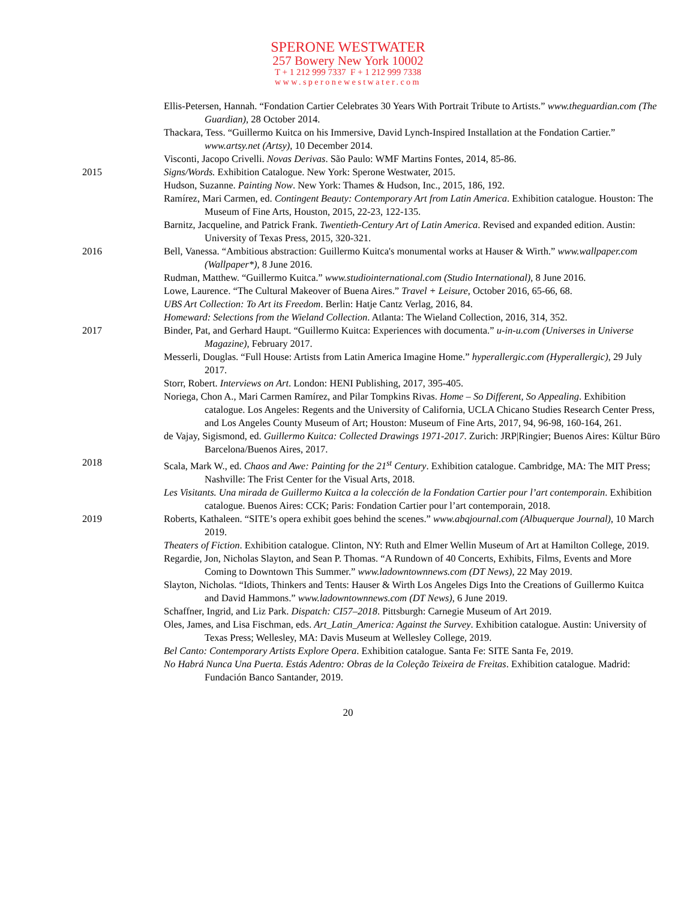SPERONE WESTWATER
257 Bowery New York 10002
T + 1 212 999 7337 F + 1 212 999 7338
www.speronewestwater.com
Ellis-Petersen, Hannah. “Fondation Cartier Celebrates 30 Years With Portrait Tribute to Artists.” www.theguardian.com (The Guardian), 28 October 2014.
Thackara, Tess. “Guillermo Kuitca on his Immersive, David Lynch-Inspired Installation at the Fondation Cartier.” www.artsy.net (Artsy), 10 December 2014.
Visconti, Jacopo Crivelli. Novas Derivas. São Paulo: WMF Martins Fontes, 2014, 85-86.
2015 Signs/Words. Exhibition Catalogue. New York: Sperone Westwater, 2015.
Hudson, Suzanne. Painting Now. New York: Thames & Hudson, Inc., 2015, 186, 192.
Ramírez, Mari Carmen, ed. Contingent Beauty: Contemporary Art from Latin America. Exhibition catalogue. Houston: The Museum of Fine Arts, Houston, 2015, 22-23, 122-135.
Barnitz, Jacqueline, and Patrick Frank. Twentieth-Century Art of Latin America. Revised and expanded edition. Austin: University of Texas Press, 2015, 320-321.
2016 Bell, Vanessa. “Ambitious abstraction: Guillermo Kuitca's monumental works at Hauser & Wirth.” www.wallpaper.com (Wallpaper*), 8 June 2016.
Rudman, Matthew. “Guillermo Kuitca.” www.studiointernational.com (Studio International), 8 June 2016.
Lowe, Laurence. “The Cultural Makeover of Buena Aires.” Travel + Leisure, October 2016, 65-66, 68.
UBS Art Collection: To Art its Freedom. Berlin: Hatje Cantz Verlag, 2016, 84.
Homeward: Selections from the Wieland Collection. Atlanta: The Wieland Collection, 2016, 314, 352.
2017 Binder, Pat, and Gerhard Haupt. “Guillermo Kuitca: Experiences with documenta.” u-in-u.com (Universes in Universe Magazine), February 2017.
Messerli, Douglas. “Full House: Artists from Latin America Imagine Home.” hyperallergic.com (Hyperallergic), 29 July 2017.
Storr, Robert. Interviews on Art. London: HENI Publishing, 2017, 395-405.
Noriega, Chon A., Mari Carmen Ramírez, and Pilar Tompkins Rivas. Home – So Different, So Appealing. Exhibition catalogue. Los Angeles: Regents and the University of California, UCLA Chicano Studies Research Center Press, and Los Angeles County Museum of Art; Houston: Museum of Fine Arts, 2017, 94, 96-98, 160-164, 261.
de Vajay, Sigismond, ed. Guillermo Kuitca: Collected Drawings 1971-2017. Zurich: JRP|Ringier; Buenos Aires: Kültur Büro Barcelona/Buenos Aires, 2017.
2018 Scala, Mark W., ed. Chaos and Awe: Painting for the 21<sup>st</sup> Century. Exhibition catalogue. Cambridge, MA: The MIT Press; Nashville: The Frist Center for the Visual Arts, 2018.
Les Visitants. Una mirada de Guillermo Kuitca a la colección de la Fondation Cartier pour l’art contemporain. Exhibition catalogue. Buenos Aires: CCK; Paris: Fondation Cartier pour l’art contemporain, 2018.
2019 Roberts, Kathaleen. “SITE’s opera exhibit goes behind the scenes.” www.abqjournal.com (Albuquerque Journal), 10 March 2019.
Theaters of Fiction. Exhibition catalogue. Clinton, NY: Ruth and Elmer Wellin Museum of Art at Hamilton College, 2019.
Regardie, Jon, Nicholas Slayton, and Sean P. Thomas. “A Rundown of 40 Concerts, Exhibits, Films, Events and More Coming to Downtown This Summer.” www.ladowntownnews.com (DT News), 22 May 2019.
Slayton, Nicholas. “Idiots, Thinkers and Tents: Hauser & Wirth Los Angeles Digs Into the Creations of Guillermo Kuitca and David Hammons.” www.ladowntownnews.com (DT News), 6 June 2019.
Schaffner, Ingrid, and Liz Park. Dispatch: CI57–2018. Pittsburgh: Carnegie Museum of Art 2019.
Oles, James, and Lisa Fischman, eds. Art_Latin_America: Against the Survey. Exhibition catalogue. Austin: University of Texas Press; Wellesley, MA: Davis Museum at Wellesley College, 2019.
Bel Canto: Contemporary Artists Explore Opera. Exhibition catalogue. Santa Fe: SITE Santa Fe, 2019.
No Habrá Nunca Una Puerta. Estás Adentro: Obras de la Coleção Teixeira de Freitas. Exhibition catalogue. Madrid: Fundación Banco Santander, 2019.
20